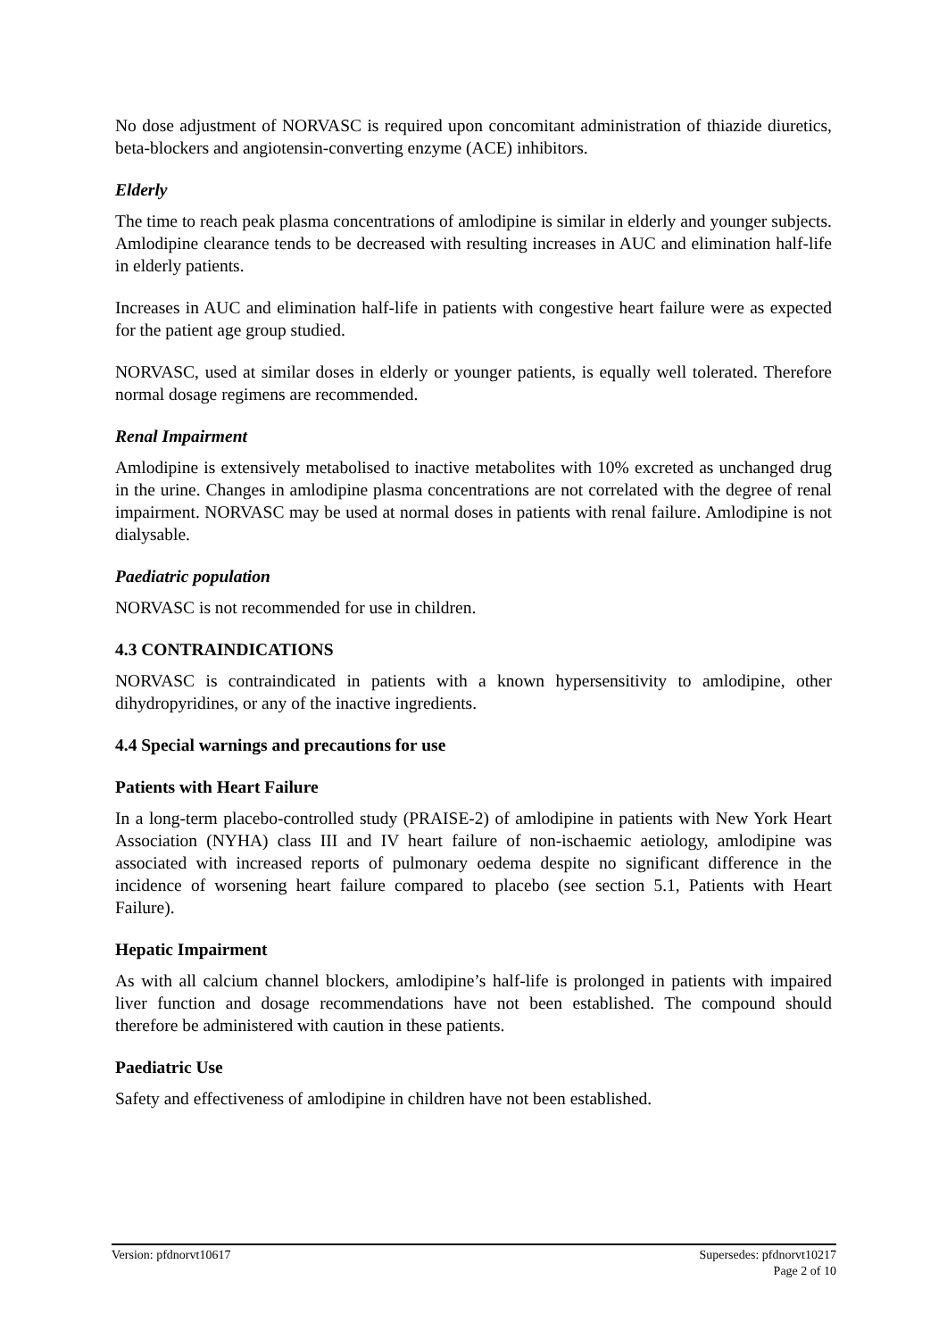No dose adjustment of NORVASC is required upon concomitant administration of thiazide diuretics, beta-blockers and angiotensin-converting enzyme (ACE) inhibitors.
Elderly
The time to reach peak plasma concentrations of amlodipine is similar in elderly and younger subjects. Amlodipine clearance tends to be decreased with resulting increases in AUC and elimination half-life in elderly patients.
Increases in AUC and elimination half-life in patients with congestive heart failure were as expected for the patient age group studied.
NORVASC, used at similar doses in elderly or younger patients, is equally well tolerated. Therefore normal dosage regimens are recommended.
Renal Impairment
Amlodipine is extensively metabolised to inactive metabolites with 10% excreted as unchanged drug in the urine. Changes in amlodipine plasma concentrations are not correlated with the degree of renal impairment. NORVASC may be used at normal doses in patients with renal failure. Amlodipine is not dialysable.
Paediatric population
NORVASC is not recommended for use in children.
4.3 CONTRAINDICATIONS
NORVASC is contraindicated in patients with a known hypersensitivity to amlodipine, other dihydropyridines, or any of the inactive ingredients.
4.4 Special warnings and precautions for use
Patients with Heart Failure
In a long-term placebo-controlled study (PRAISE-2) of amlodipine in patients with New York Heart Association (NYHA) class III and IV heart failure of non-ischaemic aetiology, amlodipine was associated with increased reports of pulmonary oedema despite no significant difference in the incidence of worsening heart failure compared to placebo (see section 5.1, Patients with Heart Failure).
Hepatic Impairment
As with all calcium channel blockers, amlodipine’s half-life is prolonged in patients with impaired liver function and dosage recommendations have not been established. The compound should therefore be administered with caution in these patients.
Paediatric Use
Safety and effectiveness of amlodipine in children have not been established.
Version: pfdnorvt10617 Supersedes: pfdnorvt10217
Page 2 of 10